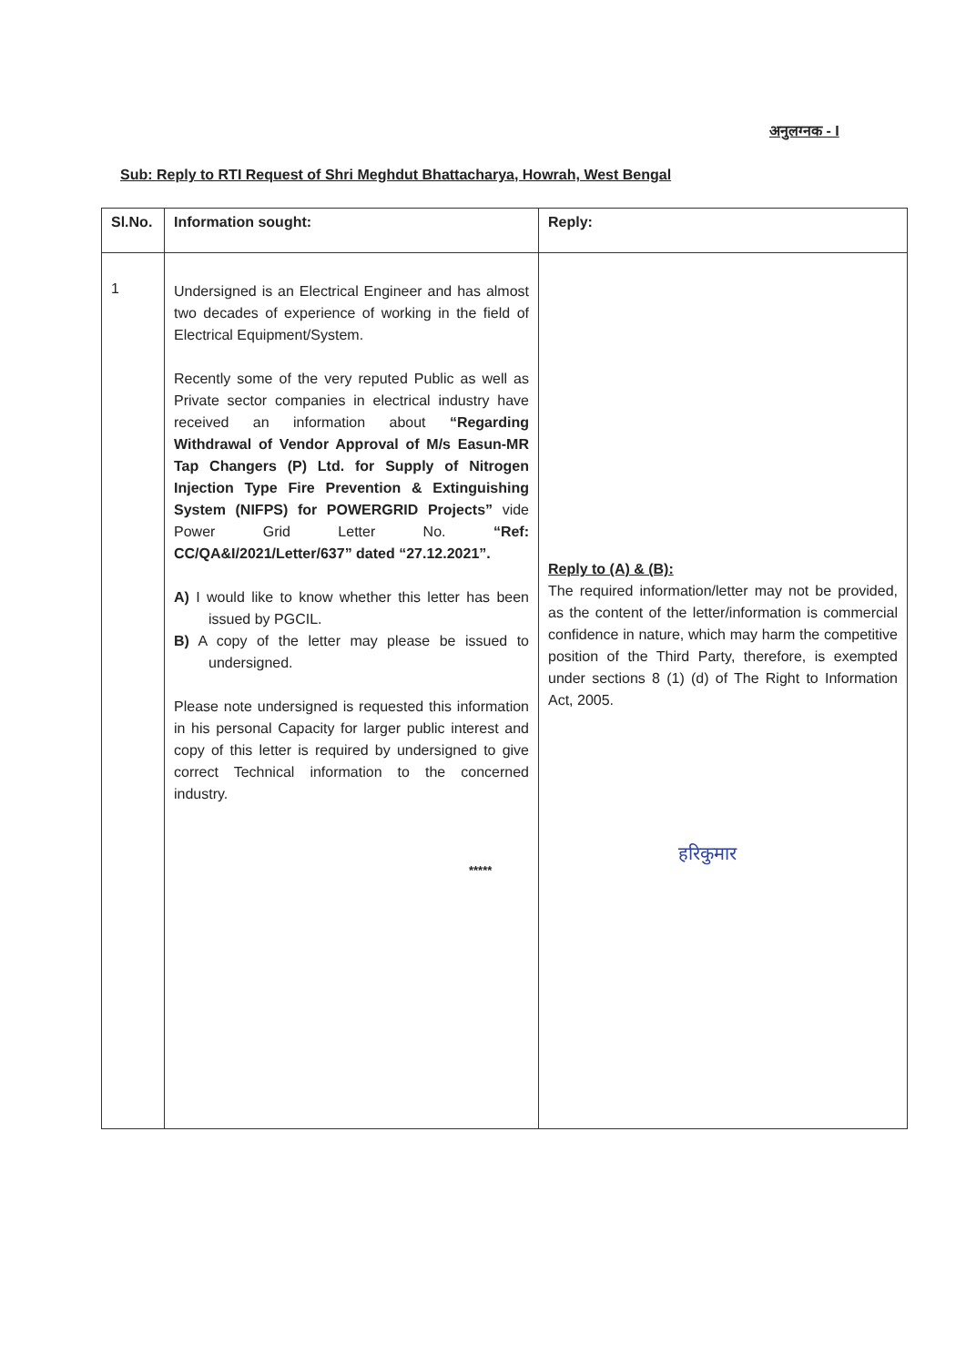अनुलग्नक - I
Sub: Reply to RTI Request of Shri Meghdut Bhattacharya, Howrah, West Bengal
| Sl.No. | Information sought: | Reply: |
| --- | --- | --- |
| 1 | Undersigned is an Electrical Engineer and has almost two decades of experience of working in the field of Electrical Equipment/System. Recently some of the very reputed Public as well as Private sector companies in electrical industry have received an information about “Regarding Withdrawal of Vendor Approval of M/s Easun-MR Tap Changers (P) Ltd. for Supply of Nitrogen Injection Type Fire Prevention & Extinguishing System (NIFPS) for POWERGRID Projects” vide Power Grid Letter No. “Ref: CC/QA&I/2021/Letter/637” dated “27.12.2021”. A) I would like to know whether this letter has been issued by PGCIL. B) A copy of the letter may please be issued to undersigned. Please note undersigned is requested this information in his personal Capacity for larger public interest and copy of this letter is required by undersigned to give correct Technical information to the concerned industry. | Reply to (A) & (B): The required information/letter may not be provided, as the content of the letter/information is commercial confidence in nature, which may harm the competitive position of the Third Party, therefore, is exempted under sections 8 (1) (d) of The Right to Information Act, 2005. |
*****
हरिकुमार